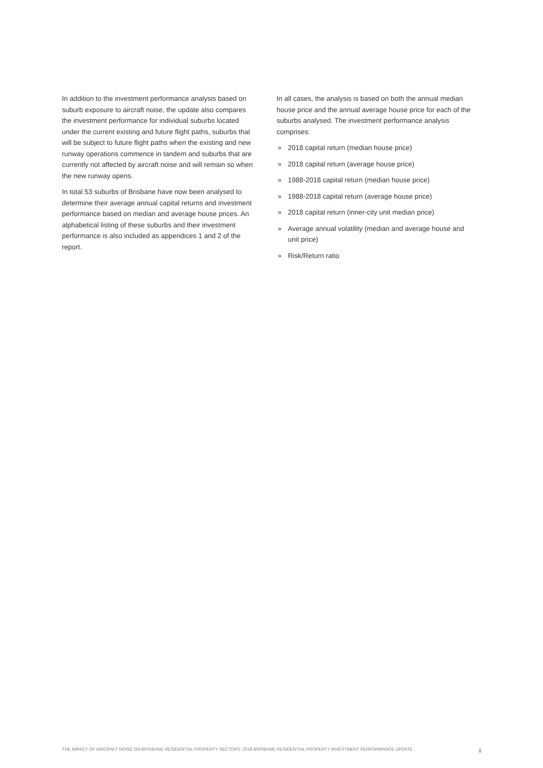In addition to the investment performance analysis based on suburb exposure to aircraft noise, the update also compares the investment performance for individual suburbs located under the current existing and future flight paths, suburbs that will be subject to future flight paths when the existing and new runway operations commence in tandem and suburbs that are currently not affected by aircraft noise and will remain so when the new runway opens.
In total 53 suburbs of Brisbane have now been analysed to determine their average annual capital returns and investment performance based on median and average house prices. An alphabetical listing of these suburbs and their investment performance is also included as appendices 1 and 2 of the report.
In all cases, the analysis is based on both the annual median house price and the annual average house price for each of the suburbs analysed. The investment performance analysis comprises:
» 2018 capital return (median house price)
» 2018 capital return (average house price)
» 1988-2018 capital return (median house price)
» 1988-2018 capital return (average house price)
» 2018 capital return (inner-city unit median price)
» Average annual volatility (median and average house and unit price)
» Risk/Return ratio
THE IMPACT OF AIRCRAFT NOISE ON BRISBANE RESIDENTIAL PROPERTY SECTORS: 2018 BRISBANE RESIDENTIAL PROPERTY INVESTMENT PERFORMANCE UPDATE ii